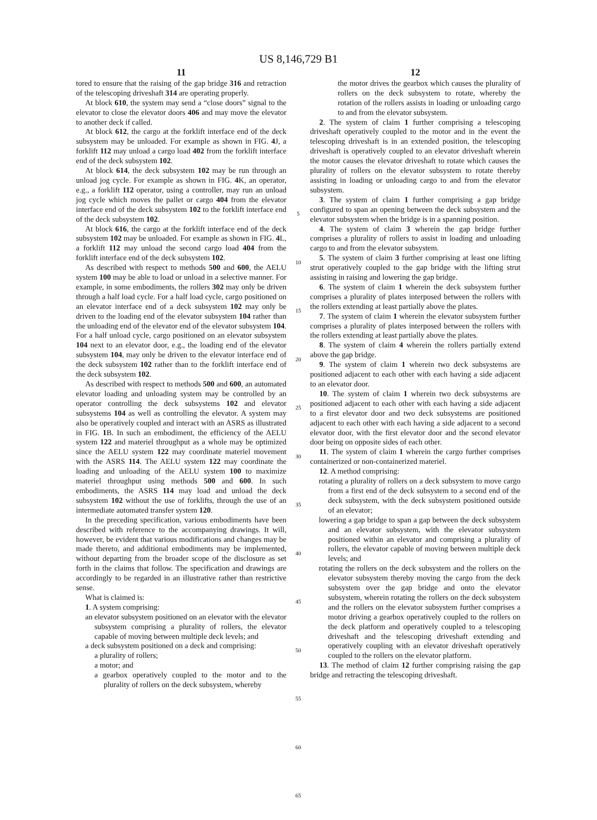US 8,146,729 B1
11
tored to ensure that the raising of the gap bridge 316 and retraction of the telescoping driveshaft 314 are operating properly.
At block 610, the system may send a “close doors” signal to the elevator to close the elevator doors 406 and may move the elevator to another deck if called.
At block 612, the cargo at the forklift interface end of the deck subsystem may be unloaded. For example as shown in FIG. 4 J, a forklift 112 may unload a cargo load 402 from the forklift interface end of the deck subsystem 102.
At block 614, the deck subsystem 102 may be run through an unload jog cycle. For example as shown in FIG. 4 K, an operator, e.g., a forklift 112 operator, using a controller, may run an unload jog cycle which moves the pallet or cargo 404 from the elevator interface end of the deck subsystem 102 to the forklift interface end of the deck subsystem 102.
At block 616, the cargo at the forklift interface end of the deck subsystem 102 may be unloaded. For example as shown in FIG. 4 L, a forklift 112 may unload the second cargo load 404 from the forklift interface end of the deck subsystem 102.
As described with respect to methods 500 and 600, the AELU system 100 may be able to load or unload in a selective manner. For example, in some embodiments, the rollers 302 may only be driven through a half load cycle. For a half load cycle, cargo positioned on an elevator interface end of a deck subsystem 102 may only be driven to the loading end of the elevator subsystem 104 rather than the unloading end of the elevator end of the elevator subsystem 104. For a half unload cycle, cargo positioned on an elevator subsystem 104 next to an elevator door, e.g., the loading end of the elevator subsystem 104, may only be driven to the elevator interface end of the deck subsystem 102 rather than to the forklift interface end of the deck subsystem 102.
As described with respect to methods 500 and 600, an automated elevator loading and unloading system may be controlled by an operator controlling the deck subsystems 102 and elevator subsystems 104 as well as controlling the elevator. A system may also be operatively coupled and interact with an ASRS as illustrated in FIG. 1 B. In such an embodiment, the efficiency of the AELU system 122 and materiel throughput as a whole may be optimized since the AELU system 122 may coordinate materiel movement with the ASRS 114. The AELU system 122 may coordinate the loading and unloading of the AELU system 100 to maximize materiel throughput using methods 500 and 600. In such embodiments, the ASRS 114 may load and unload the deck subsystem 102 without the use of forklifts, through the use of an intermediate automated transfer system 120.
In the preceding specification, various embodiments have been described with reference to the accompanying drawings. It will, however, be evident that various modifications and changes may be made thereto, and additional embodiments may be implemented, without departing from the broader scope of the disclosure as set forth in the claims that follow. The specification and drawings are accordingly to be regarded in an illustrative rather than restrictive sense.
What is claimed is:
1. A system comprising:
an elevator subsystem positioned on an elevator with the elevator subsystem comprising a plurality of rollers, the elevator capable of moving between multiple deck levels; and
a deck subsystem positioned on a deck and comprising:
a plurality of rollers;
a motor; and
a gearbox operatively coupled to the motor and to the plurality of rollers on the deck subsystem, whereby
5
10
15
20
25
30
35
40
45
50
55
60
65
12
the motor drives the gearbox which causes the plurality of rollers on the deck subsystem to rotate, whereby the rotation of the rollers assists in loading or unloading cargo to and from the elevator subsystem.
2. The system of claim 1 further comprising a telescoping driveshaft operatively coupled to the motor and in the event the telescoping driveshaft is in an extended position, the telescoping driveshaft is operatively coupled to an elevator driveshaft wherein the motor causes the elevator driveshaft to rotate which causes the plurality of rollers on the elevator subsystem to rotate thereby assisting in loading or unloading cargo to and from the elevator subsystem.
3. The system of claim 1 further comprising a gap bridge configured to span an opening between the deck subsystem and the elevator subsystem when the bridge is in a spanning position.
4. The system of claim 3 wherein the gap bridge further comprises a plurality of rollers to assist in loading and unloading cargo to and from the elevator subsystem.
5. The system of claim 3 further comprising at least one lifting strut operatively coupled to the gap bridge with the lifting strut assisting in raising and lowering the gap bridge.
6. The system of claim 1 wherein the deck subsystem further comprises a plurality of plates interposed between the rollers with the rollers extending at least partially above the plates.
7. The system of claim 1 wherein the elevator subsystem further comprises a plurality of plates interposed between the rollers with the rollers extending at least partially above the plates.
8. The system of claim 4 wherein the rollers partially extend above the gap bridge.
9. The system of claim 1 wherein two deck subsystems are positioned adjacent to each other with each having a side adjacent to an elevator door.
10. The system of claim 1 wherein two deck subsystems are positioned adjacent to each other with each having a side adjacent to a first elevator door and two deck subsystems are positioned adjacent to each other with each having a side adjacent to a second elevator door, with the first elevator door and the second elevator door being on opposite sides of each other.
11. The system of claim 1 wherein the cargo further comprises containerized or non-containerized materiel.
12. A method comprising:
rotating a plurality of rollers on a deck subsystem to move cargo from a first end of the deck subsystem to a second end of the deck subsystem, with the deck subsystem positioned outside of an elevator;
lowering a gap bridge to span a gap between the deck subsystem and an elevator subsystem, with the elevator subsystem positioned within an elevator and comprising a plurality of rollers, the elevator capable of moving between multiple deck levels; and
rotating the rollers on the deck subsystem and the rollers on the elevator subsystem thereby moving the cargo from the deck subsystem over the gap bridge and onto the elevator subsystem, wherein rotating the rollers on the deck subsystem and the rollers on the elevator subsystem further comprises a motor driving a gearbox operatively coupled to the rollers on the deck platform and operatively coupled to a telescoping driveshaft and the telescoping driveshaft extending and operatively coupling with an elevator driveshaft operatively coupled to the rollers on the elevator platform.
13. The method of claim 12 further comprising raising the gap bridge and retracting the telescoping driveshaft.